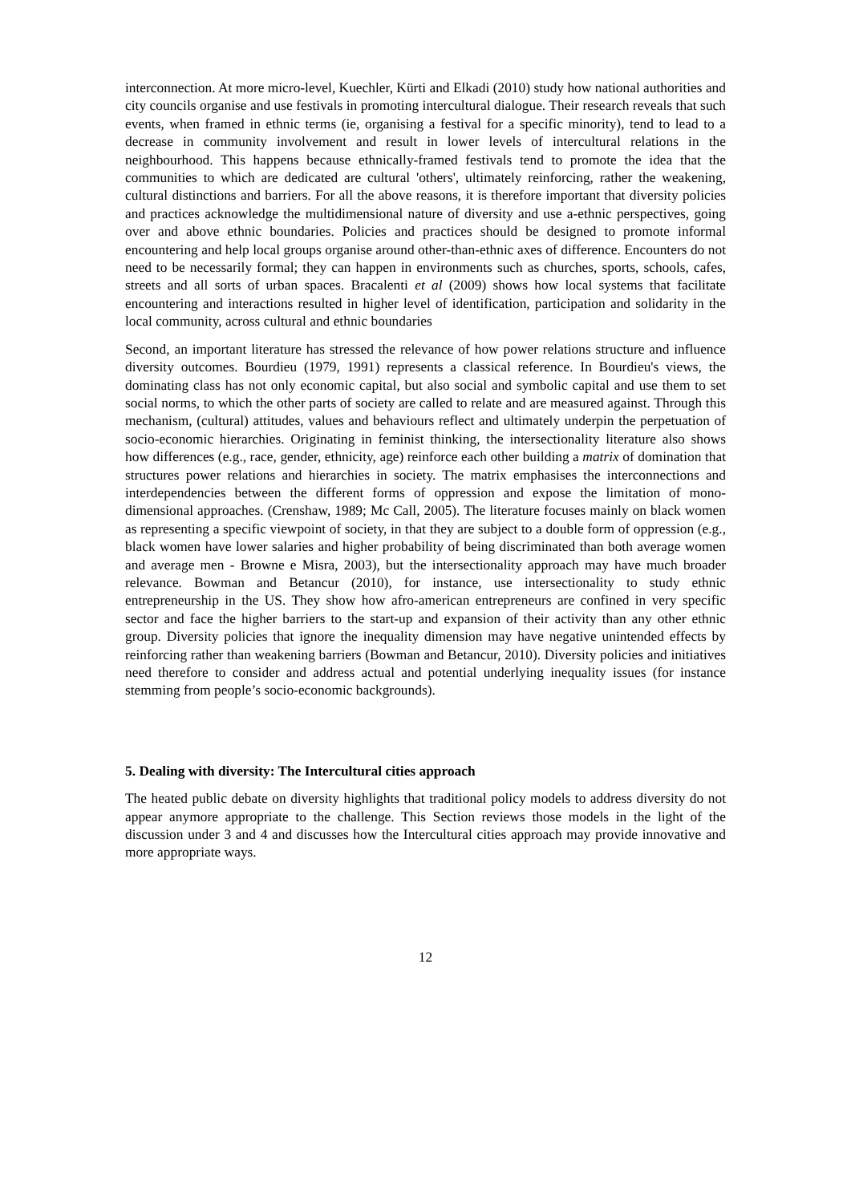interconnection. At more micro-level, Kuechler, Kürti and Elkadi (2010) study how national authorities and city councils organise and use festivals in promoting intercultural dialogue. Their research reveals that such events, when framed in ethnic terms (ie, organising a festival for a specific minority), tend to lead to a decrease in community involvement and result in lower levels of intercultural relations in the neighbourhood. This happens because ethnically-framed festivals tend to promote the idea that the communities to which are dedicated are cultural 'others', ultimately reinforcing, rather the weakening, cultural distinctions and barriers. For all the above reasons, it is therefore important that diversity policies and practices acknowledge the multidimensional nature of diversity and use a-ethnic perspectives, going over and above ethnic boundaries. Policies and practices should be designed to promote informal encountering and help local groups organise around other-than-ethnic axes of difference. Encounters do not need to be necessarily formal; they can happen in environments such as churches, sports, schools, cafes, streets and all sorts of urban spaces. Bracalenti et al (2009) shows how local systems that facilitate encountering and interactions resulted in higher level of identification, participation and solidarity in the local community, across cultural and ethnic boundaries
Second, an important literature has stressed the relevance of how power relations structure and influence diversity outcomes. Bourdieu (1979, 1991) represents a classical reference. In Bourdieu's views, the dominating class has not only economic capital, but also social and symbolic capital and use them to set social norms, to which the other parts of society are called to relate and are measured against. Through this mechanism, (cultural) attitudes, values and behaviours reflect and ultimately underpin the perpetuation of socio-economic hierarchies. Originating in feminist thinking, the intersectionality literature also shows how differences (e.g., race, gender, ethnicity, age) reinforce each other building a matrix of domination that structures power relations and hierarchies in society. The matrix emphasises the interconnections and interdependencies between the different forms of oppression and expose the limitation of mono-dimensional approaches. (Crenshaw, 1989; Mc Call, 2005). The literature focuses mainly on black women as representing a specific viewpoint of society, in that they are subject to a double form of oppression (e.g., black women have lower salaries and higher probability of being discriminated than both average women and average men - Browne e Misra, 2003), but the intersectionality approach may have much broader relevance. Bowman and Betancur (2010), for instance, use intersectionality to study ethnic entrepreneurship in the US. They show how afro-american entrepreneurs are confined in very specific sector and face the higher barriers to the start-up and expansion of their activity than any other ethnic group. Diversity policies that ignore the inequality dimension may have negative unintended effects by reinforcing rather than weakening barriers (Bowman and Betancur, 2010). Diversity policies and initiatives need therefore to consider and address actual and potential underlying inequality issues (for instance stemming from people’s socio-economic backgrounds).
5. Dealing with diversity: The Intercultural cities approach
The heated public debate on diversity highlights that traditional policy models to address diversity do not appear anymore appropriate to the challenge. This Section reviews those models in the light of the discussion under 3 and 4 and discusses how the Intercultural cities approach may provide innovative and more appropriate ways.
12